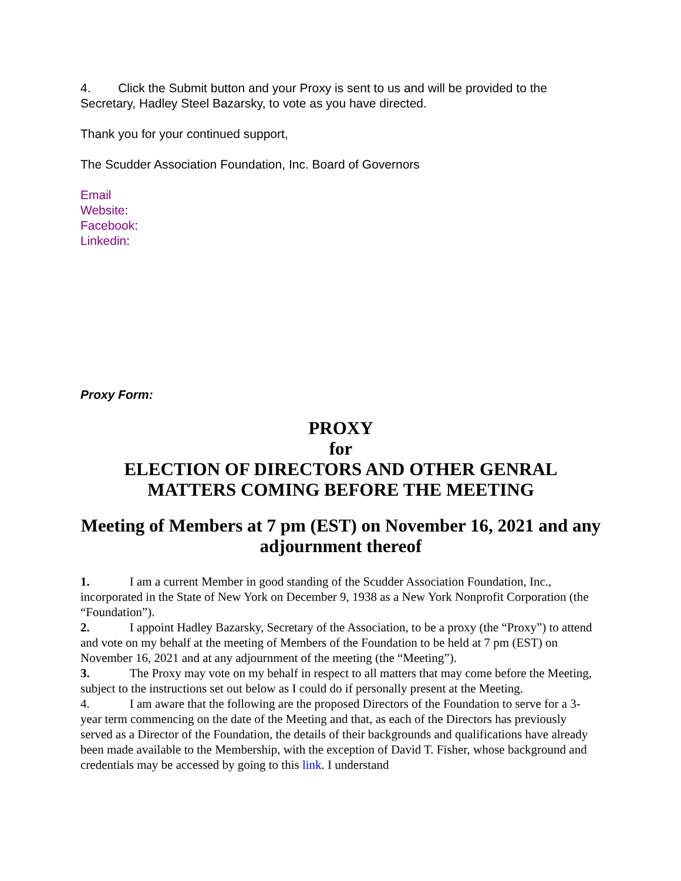4. Click the Submit button and your Proxy is sent to us and will be provided to the Secretary, Hadley Steel Bazarsky, to vote as you have directed.
Thank you for your continued support,
The Scudder Association Foundation, Inc. Board of Governors
Email
Website:
Facebook:
Linkedin:
Proxy Form:
PROXY
for
ELECTION OF DIRECTORS AND OTHER GENRAL
MATTERS COMING BEFORE THE MEETING
Meeting of Members at 7 pm (EST) on November 16, 2021 and any adjournment thereof
1. I am a current Member in good standing of the Scudder Association Foundation, Inc., incorporated in the State of New York on December 9, 1938 as a New York Nonprofit Corporation (the “Foundation”).
2. I appoint Hadley Bazarsky, Secretary of the Association, to be a proxy (the “Proxy”) to attend and vote on my behalf at the meeting of Members of the Foundation to be held at 7 pm (EST) on November 16, 2021 and at any adjournment of the meeting (the “Meeting”).
3. The Proxy may vote on my behalf in respect to all matters that may come before the Meeting, subject to the instructions set out below as I could do if personally present at the Meeting.
4. I am aware that the following are the proposed Directors of the Foundation to serve for a 3-year term commencing on the date of the Meeting and that, as each of the Directors has previously served as a Director of the Foundation, the details of their backgrounds and qualifications have already been made available to the Membership, with the exception of David T. Fisher, whose background and credentials may be accessed by going to this link. I understand